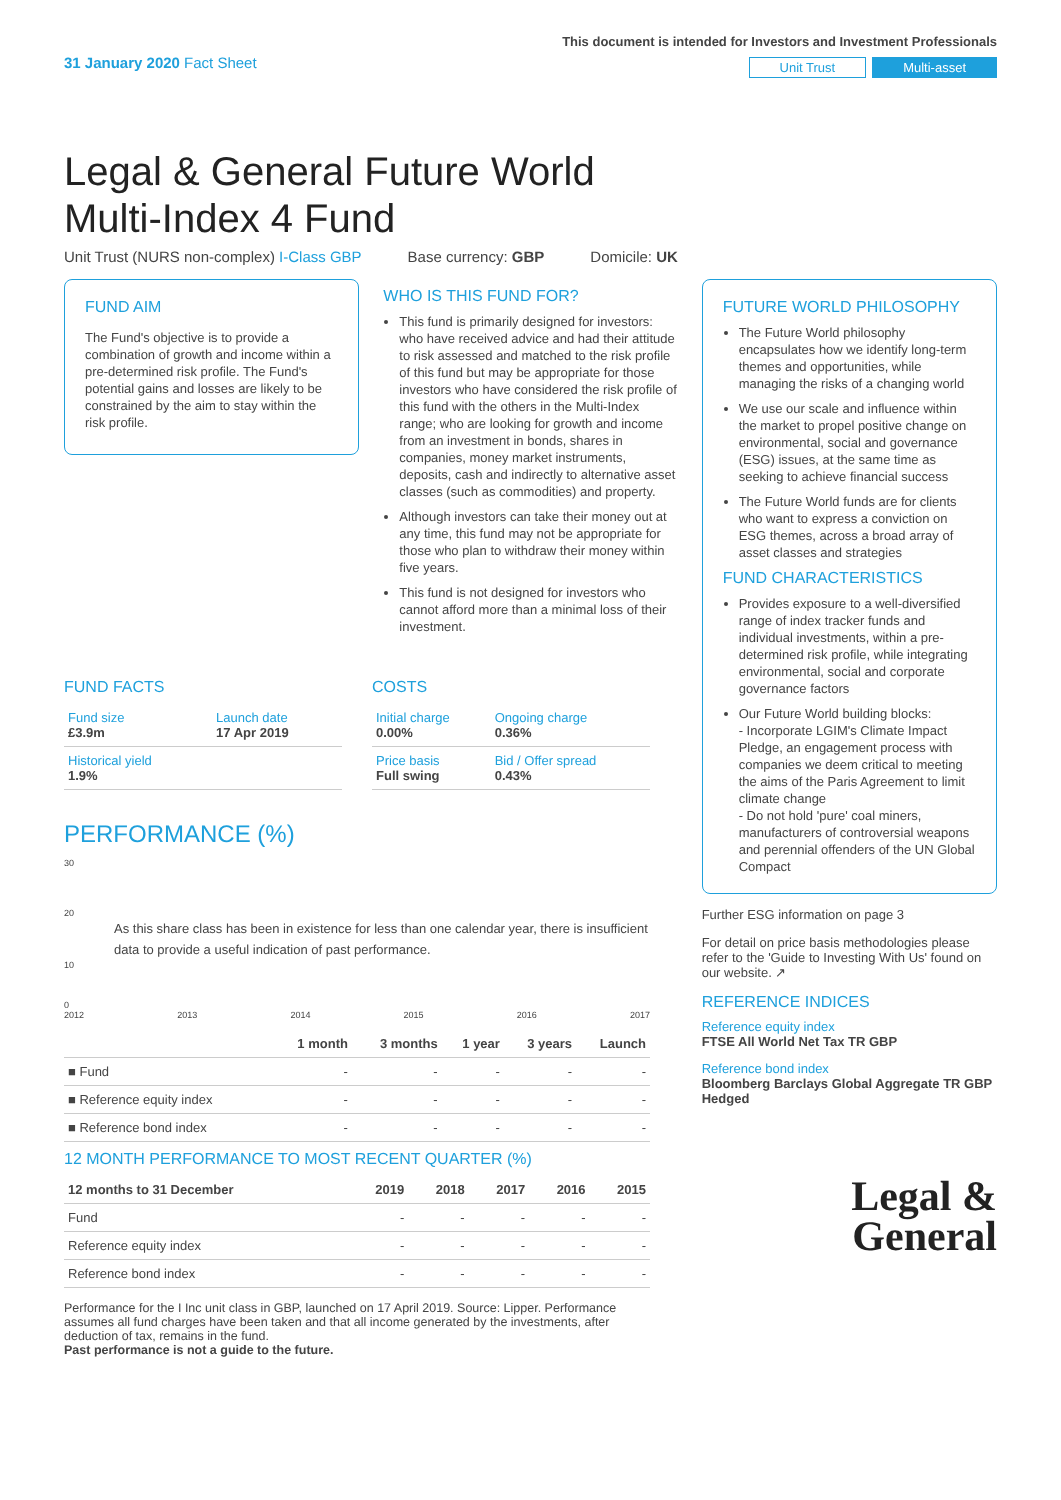31 January 2020 Fact Sheet
This document is intended for Investors and Investment Professionals
Unit Trust Multi-asset
Legal & General Future World
Multi-Index 4 Fund
Unit Trust (NURS non-complex) I-Class GBP Base currency: GBP Domicile: UK
FUND AIM
The Fund's objective is to provide a combination of growth and income within a pre-determined risk profile. The Fund's potential gains and losses are likely to be constrained by the aim to stay within the risk profile.
WHO IS THIS FUND FOR?
This fund is primarily designed for investors: who have received advice and had their attitude to risk assessed and matched to the risk profile of this fund but may be appropriate for those investors who have considered the risk profile of this fund with the others in the Multi-Index range; who are looking for growth and income from an investment in bonds, shares in companies, money market instruments, deposits, cash and indirectly to alternative asset classes (such as commodities) and property.
Although investors can take their money out at any time, this fund may not be appropriate for those who plan to withdraw their money within five years.
This fund is not designed for investors who cannot afford more than a minimal loss of their investment.
FUTURE WORLD PHILOSOPHY
The Future World philosophy encapsulates how we identify long-term themes and opportunities, while managing the risks of a changing world
We use our scale and influence within the market to propel positive change on environmental, social and governance (ESG) issues, at the same time as seeking to achieve financial success
The Future World funds are for clients who want to express a conviction on ESG themes, across a broad array of asset classes and strategies
FUND CHARACTERISTICS
Provides exposure to a well-diversified range of index tracker funds and individual investments, within a pre-determined risk profile, while integrating environmental, social and corporate governance factors
Our Future World building blocks:
- Incorporate LGIM's Climate Impact Pledge, an engagement process with companies we deem critical to meeting the aims of the Paris Agreement to limit climate change
- Do not hold 'pure' coal miners, manufacturers of controversial weapons and perennial offenders of the UN Global Compact
Further ESG information on page 3
For detail on price basis methodologies please refer to the 'Guide to Investing With Us' found on our website. ↗
REFERENCE INDICES
Reference equity index
FTSE All World Net Tax TR GBP
Reference bond index
Bloomberg Barclays Global Aggregate TR GBP Hedged
Legal &
General
FUND FACTS
| Fund size £3.9m | Launch date 17 Apr 2019 |
| Historical yield 1.9% | |
COSTS
| Initial charge 0.00% | Ongoing charge 0.36% |
| Price basis Full swing | Bid / Offer spread 0.43% |
PERFORMANCE (%)
30
20
As this share class has been in existence for less than one calendar year, there is insufficient data to provide a useful indication of past performance.
10
0
2012 2013 2014 2015 2016 2017
| | 1 month | 3 months | 1 year | 3 years | Launch |
| --- | --- | --- | --- | --- | --- |
| ■ Fund | - | - | - | - | - |
| ■ Reference equity index | - | - | - | - | - |
| ■ Reference bond index | - | - | - | - | - |
12 MONTH PERFORMANCE TO MOST RECENT QUARTER (%)
| 12 months to 31 December | 2019 | 2018 | 2017 | 2016 | 2015 |
| --- | --- | --- | --- | --- | --- |
| Fund | - | - | - | - | - |
| Reference equity index | - | - | - | - | - |
| Reference bond index | - | - | - | - | - |
Performance for the I Inc unit class in GBP, launched on 17 April 2019. Source: Lipper. Performance assumes all fund charges have been taken and that all income generated by the investments, after deduction of tax, remains in the fund.
Past performance is not a guide to the future.